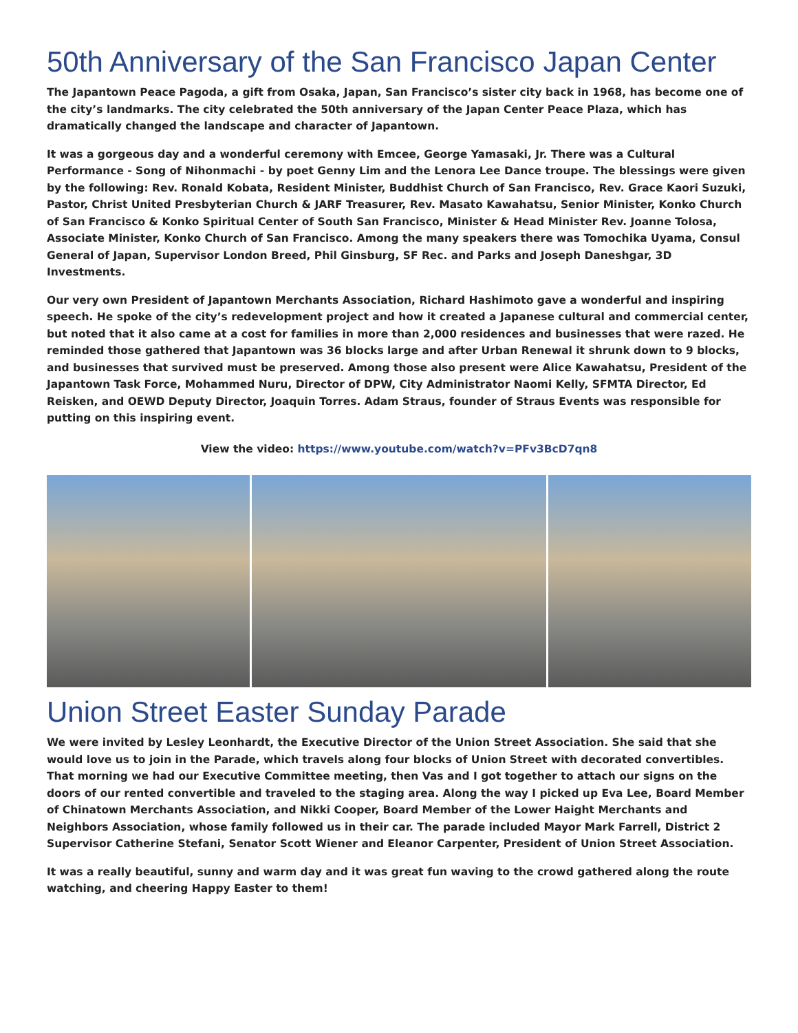50th Anniversary of the San Francisco Japan Center
The Japantown Peace Pagoda, a gift from Osaka, Japan, San Francisco’s sister city back in 1968, has become one of the city’s landmarks. The city celebrated the 50th anniversary of the Japan Center Peace Plaza, which has dramatically changed the landscape and character of Japantown.
It was a gorgeous day and a wonderful ceremony with Emcee, George Yamasaki, Jr. There was a Cultural Performance - Song of Nihonmachi - by poet Genny Lim and the Lenora Lee Dance troupe. The blessings were given by the following: Rev. Ronald Kobata, Resident Minister, Buddhist Church of San Francisco, Rev. Grace Kaori Suzuki, Pastor, Christ United Presbyterian Church & JARF Treasurer, Rev. Masato Kawahatsu, Senior Minister, Konko Church of San Francisco & Konko Spiritual Center of South San Francisco, Minister & Head Minister Rev. Joanne Tolosa, Associate Minister, Konko Church of San Francisco. Among the many speakers there was Tomochika Uyama, Consul General of Japan, Supervisor London Breed, Phil Ginsburg, SF Rec. and Parks and Joseph Daneshgar, 3D Investments.
Our very own President of Japantown Merchants Association, Richard Hashimoto gave a wonderful and inspiring speech. He spoke of the city’s redevelopment project and how it created a Japanese cultural and commercial center, but noted that it also came at a cost for families in more than 2,000 residences and businesses that were razed. He reminded those gathered that Japantown was 36 blocks large and after Urban Renewal it shrunk down to 9 blocks, and businesses that survived must be preserved. Among those also present were Alice Kawahatsu, President of the Japantown Task Force, Mohammed Nuru, Director of DPW, City Administrator Naomi Kelly, SFMTA Director, Ed Reisken, and OEWD Deputy Director, Joaquin Torres. Adam Straus, founder of Straus Events was responsible for putting on this inspiring event.
View the video: https://www.youtube.com/watch?v=PFv3BcD7qn8
Union Street Easter Sunday Parade
We were invited by Lesley Leonhardt, the Executive Director of the Union Street Association. She said that she would love us to join in the Parade, which travels along four blocks of Union Street with decorated convertibles. That morning we had our Executive Committee meeting, then Vas and I got together to attach our signs on the doors of our rented convertible and traveled to the staging area. Along the way I picked up Eva Lee, Board Member of Chinatown Merchants Association, and Nikki Cooper, Board Member of the Lower Haight Merchants and Neighbors Association, whose family followed us in their car. The parade included Mayor Mark Farrell, District 2 Supervisor Catherine Stefani, Senator Scott Wiener and Eleanor Carpenter, President of Union Street Association.
It was a really beautiful, sunny and warm day and it was great fun waving to the crowd gathered along the route watching, and cheering Happy Easter to them!